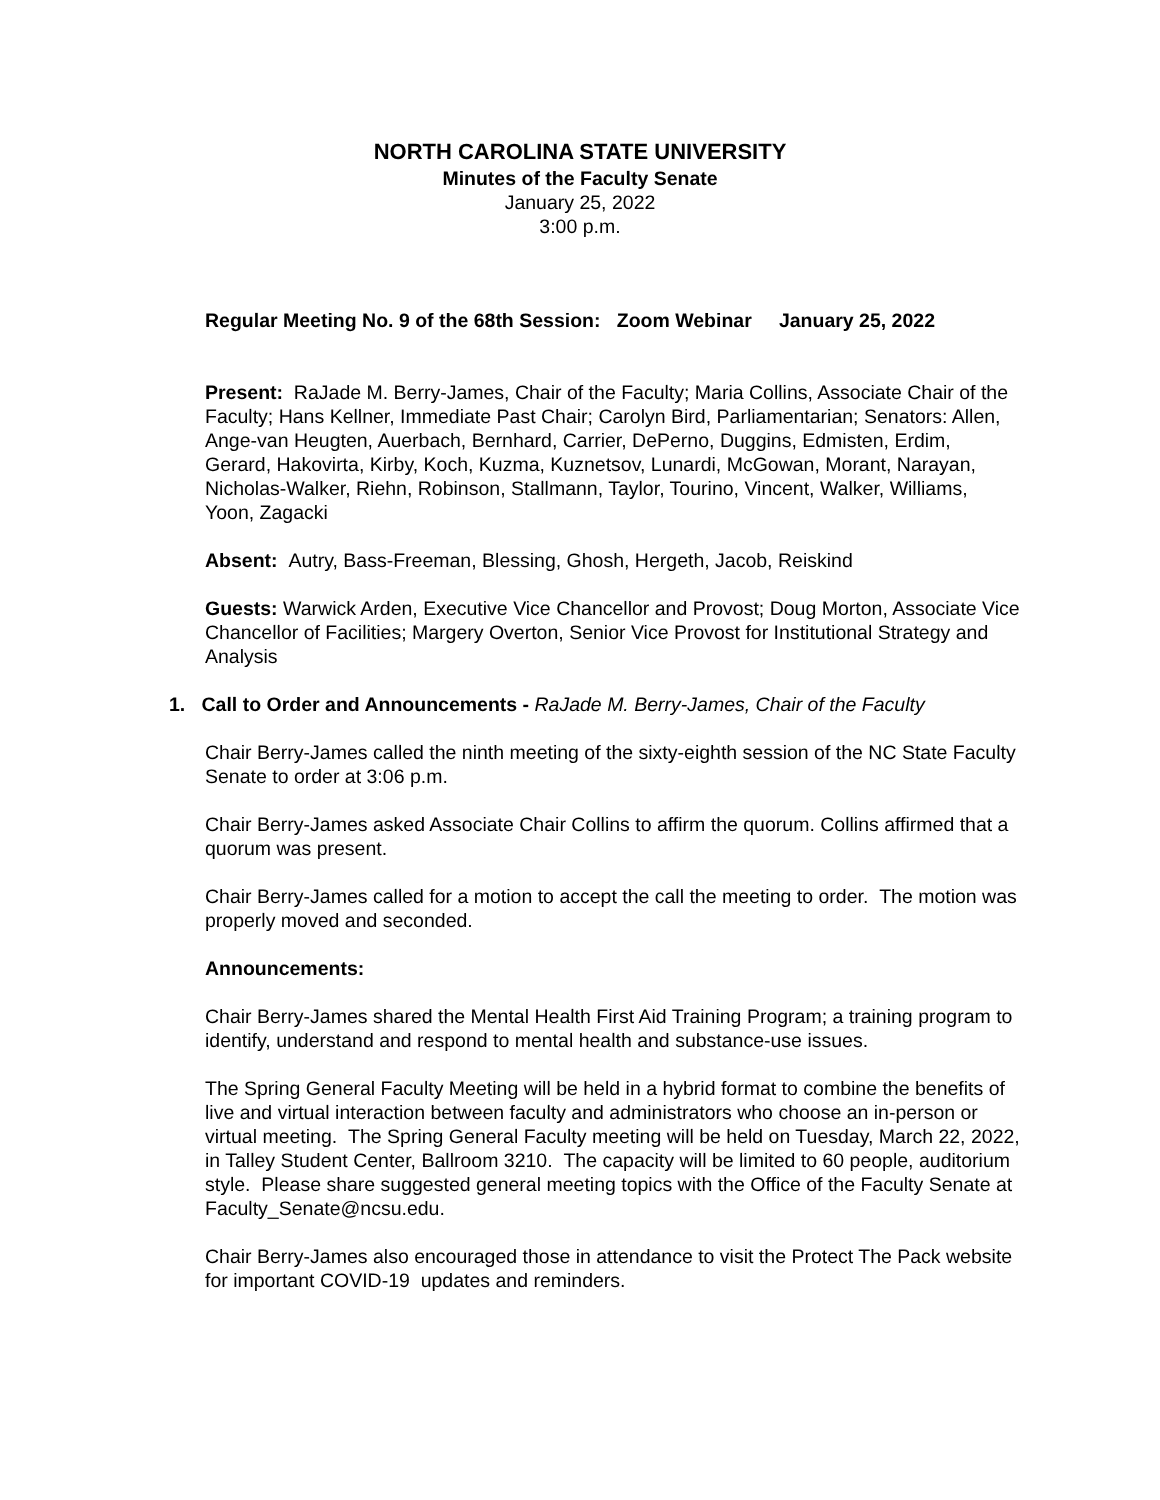NORTH CAROLINA STATE UNIVERSITY
Minutes of the Faculty Senate
January 25, 2022
3:00 p.m.
Regular Meeting No. 9 of the 68th Session: Zoom Webinar January 25, 2022
Present: RaJade M. Berry-James, Chair of the Faculty; Maria Collins, Associate Chair of the Faculty; Hans Kellner, Immediate Past Chair; Carolyn Bird, Parliamentarian; Senators: Allen, Ange-van Heugten, Auerbach, Bernhard, Carrier, DePerno, Duggins, Edmisten, Erdim, Gerard, Hakovirta, Kirby, Koch, Kuzma, Kuznetsov, Lunardi, McGowan, Morant, Narayan, Nicholas-Walker, Riehn, Robinson, Stallmann, Taylor, Tourino, Vincent, Walker, Williams, Yoon, Zagacki
Absent: Autry, Bass-Freeman, Blessing, Ghosh, Hergeth, Jacob, Reiskind
Guests: Warwick Arden, Executive Vice Chancellor and Provost; Doug Morton, Associate Vice Chancellor of Facilities; Margery Overton, Senior Vice Provost for Institutional Strategy and Analysis
1. Call to Order and Announcements - RaJade M. Berry-James, Chair of the Faculty
Chair Berry-James called the ninth meeting of the sixty-eighth session of the NC State Faculty Senate to order at 3:06 p.m.
Chair Berry-James asked Associate Chair Collins to affirm the quorum. Collins affirmed that a quorum was present.
Chair Berry-James called for a motion to accept the call the meeting to order. The motion was properly moved and seconded.
Announcements:
Chair Berry-James shared the Mental Health First Aid Training Program; a training program to identify, understand and respond to mental health and substance-use issues.
The Spring General Faculty Meeting will be held in a hybrid format to combine the benefits of live and virtual interaction between faculty and administrators who choose an in-person or virtual meeting. The Spring General Faculty meeting will be held on Tuesday, March 22, 2022, in Talley Student Center, Ballroom 3210. The capacity will be limited to 60 people, auditorium style. Please share suggested general meeting topics with the Office of the Faculty Senate at Faculty_Senate@ncsu.edu.
Chair Berry-James also encouraged those in attendance to visit the Protect The Pack website for important COVID-19 updates and reminders.